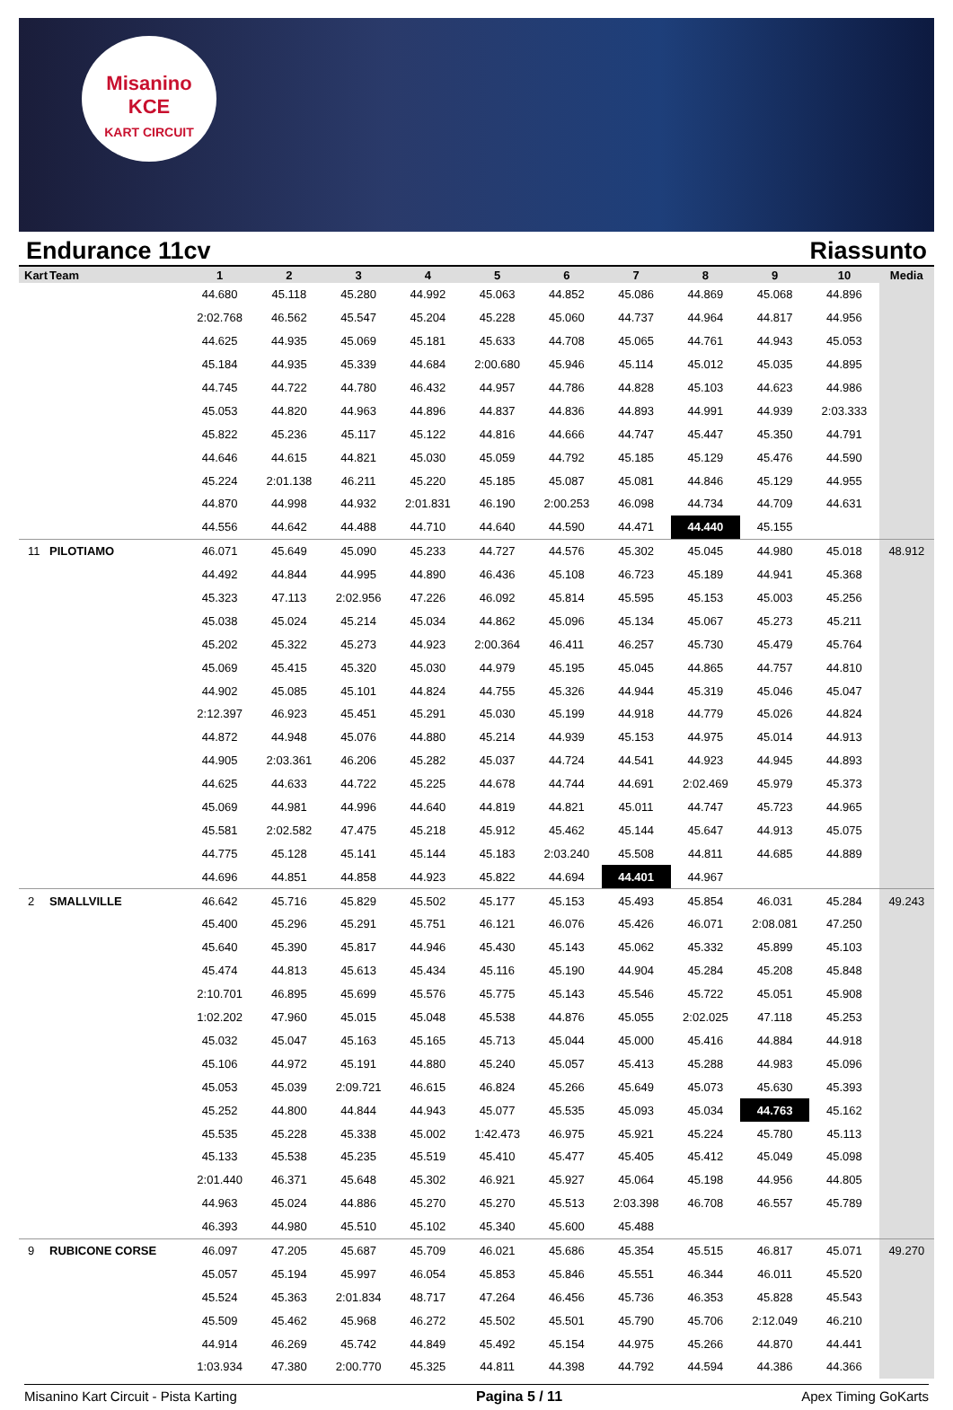Misanino
KCE
KART CIRCUIT
Endurance 11cv Riassunto
| Kart | Team | 1 | 2 | 3 | 4 | 5 | 6 | 7 | 8 | 9 | 10 | Media |
| --- | --- | --- | --- | --- | --- | --- | --- | --- | --- | --- | --- | --- |
| | | 44.680 | 45.118 | 45.280 | 44.992 | 45.063 | 44.852 | 45.086 | 44.869 | 45.068 | 44.896 | |
| | | 2:02.768 | 46.562 | 45.547 | 45.204 | 45.228 | 45.060 | 44.737 | 44.964 | 44.817 | 44.956 | |
| | | 44.625 | 44.935 | 45.069 | 45.181 | 45.633 | 44.708 | 45.065 | 44.761 | 44.943 | 45.053 | |
| | | 45.184 | 44.935 | 45.339 | 44.684 | 2:00.680 | 45.946 | 45.114 | 45.012 | 45.035 | 44.895 | |
| | | 44.745 | 44.722 | 44.780 | 46.432 | 44.957 | 44.786 | 44.828 | 45.103 | 44.623 | 44.986 | |
| | | 45.053 | 44.820 | 44.963 | 44.896 | 44.837 | 44.836 | 44.893 | 44.991 | 44.939 | 2:03.333 | |
| | | 45.822 | 45.236 | 45.117 | 45.122 | 44.816 | 44.666 | 44.747 | 45.447 | 45.350 | 44.791 | |
| | | 44.646 | 44.615 | 44.821 | 45.030 | 45.059 | 44.792 | 45.185 | 45.129 | 45.476 | 44.590 | |
| | | 45.224 | 2:01.138 | 46.211 | 45.220 | 45.185 | 45.087 | 45.081 | 44.846 | 45.129 | 44.955 | |
| | | 44.870 | 44.998 | 44.932 | 2:01.831 | 46.190 | 2:00.253 | 46.098 | 44.734 | 44.709 | 44.631 | |
| | | 44.556 | 44.642 | 44.488 | 44.710 | 44.640 | 44.590 | 44.471 | 44.440 | 45.155 | | |
| 11 | PILOTIAMO | 46.071 | 45.649 | 45.090 | 45.233 | 44.727 | 44.576 | 45.302 | 45.045 | 44.980 | 45.018 | 48.912 |
| | | 44.492 | 44.844 | 44.995 | 44.890 | 46.436 | 45.108 | 46.723 | 45.189 | 44.941 | 45.368 | |
| | | 45.323 | 47.113 | 2:02.956 | 47.226 | 46.092 | 45.814 | 45.595 | 45.153 | 45.003 | 45.256 | |
| | | 45.038 | 45.024 | 45.214 | 45.034 | 44.862 | 45.096 | 45.134 | 45.067 | 45.273 | 45.211 | |
| | | 45.202 | 45.322 | 45.273 | 44.923 | 2:00.364 | 46.411 | 46.257 | 45.730 | 45.479 | 45.764 | |
| | | 45.069 | 45.415 | 45.320 | 45.030 | 44.979 | 45.195 | 45.045 | 44.865 | 44.757 | 44.810 | |
| | | 44.902 | 45.085 | 45.101 | 44.824 | 44.755 | 45.326 | 44.944 | 45.319 | 45.046 | 45.047 | |
| | | 2:12.397 | 46.923 | 45.451 | 45.291 | 45.030 | 45.199 | 44.918 | 44.779 | 45.026 | 44.824 | |
| | | 44.872 | 44.948 | 45.076 | 44.880 | 45.214 | 44.939 | 45.153 | 44.975 | 45.014 | 44.913 | |
| | | 44.905 | 2:03.361 | 46.206 | 45.282 | 45.037 | 44.724 | 44.541 | 44.923 | 44.945 | 44.893 | |
| | | 44.625 | 44.633 | 44.722 | 45.225 | 44.678 | 44.744 | 44.691 | 2:02.469 | 45.979 | 45.373 | |
| | | 45.069 | 44.981 | 44.996 | 44.640 | 44.819 | 44.821 | 45.011 | 44.747 | 45.723 | 44.965 | |
| | | 45.581 | 2:02.582 | 47.475 | 45.218 | 45.912 | 45.462 | 45.144 | 45.647 | 44.913 | 45.075 | |
| | | 44.775 | 45.128 | 45.141 | 45.144 | 45.183 | 2:03.240 | 45.508 | 44.811 | 44.685 | 44.889 | |
| | | 44.696 | 44.851 | 44.858 | 44.923 | 45.822 | 44.694 | 44.401 | 44.967 | | | |
| 2 | SMALLVILLE | 46.642 | 45.716 | 45.829 | 45.502 | 45.177 | 45.153 | 45.493 | 45.854 | 46.031 | 45.284 | 49.243 |
| | | 45.400 | 45.296 | 45.291 | 45.751 | 46.121 | 46.076 | 45.426 | 46.071 | 2:08.081 | 47.250 | |
| | | 45.640 | 45.390 | 45.817 | 44.946 | 45.430 | 45.143 | 45.062 | 45.332 | 45.899 | 45.103 | |
| | | 45.474 | 44.813 | 45.613 | 45.434 | 45.116 | 45.190 | 44.904 | 45.284 | 45.208 | 45.848 | |
| | | 2:10.701 | 46.895 | 45.699 | 45.576 | 45.775 | 45.143 | 45.546 | 45.722 | 45.051 | 45.908 | |
| | | 1:02.202 | 47.960 | 45.015 | 45.048 | 45.538 | 44.876 | 45.055 | 2:02.025 | 47.118 | 45.253 | |
| | | 45.032 | 45.047 | 45.163 | 45.165 | 45.713 | 45.044 | 45.000 | 45.416 | 44.884 | 44.918 | |
| | | 45.106 | 44.972 | 45.191 | 44.880 | 45.240 | 45.057 | 45.413 | 45.288 | 44.983 | 45.096 | |
| | | 45.053 | 45.039 | 2:09.721 | 46.615 | 46.824 | 45.266 | 45.649 | 45.073 | 45.630 | 45.393 | |
| | | 45.252 | 44.800 | 44.844 | 44.943 | 45.077 | 45.535 | 45.093 | 45.034 | 44.763 | 45.162 | |
| | | 45.535 | 45.228 | 45.338 | 45.002 | 1:42.473 | 46.975 | 45.921 | 45.224 | 45.780 | 45.113 | |
| | | 45.133 | 45.538 | 45.235 | 45.519 | 45.410 | 45.477 | 45.405 | 45.412 | 45.049 | 45.098 | |
| | | 2:01.440 | 46.371 | 45.648 | 45.302 | 46.921 | 45.927 | 45.064 | 45.198 | 44.956 | 44.805 | |
| | | 44.963 | 45.024 | 44.886 | 45.270 | 45.270 | 45.513 | 2:03.398 | 46.708 | 46.557 | 45.789 | |
| | | 46.393 | 44.980 | 45.510 | 45.102 | 45.340 | 45.600 | 45.488 | | | | |
| 9 | RUBICONE CORSE | 46.097 | 47.205 | 45.687 | 45.709 | 46.021 | 45.686 | 45.354 | 45.515 | 46.817 | 45.071 | 49.270 |
| | | 45.057 | 45.194 | 45.997 | 46.054 | 45.853 | 45.846 | 45.551 | 46.344 | 46.011 | 45.520 | |
| | | 45.524 | 45.363 | 2:01.834 | 48.717 | 47.264 | 46.456 | 45.736 | 46.353 | 45.828 | 45.543 | |
| | | 45.509 | 45.462 | 45.968 | 46.272 | 45.502 | 45.501 | 45.790 | 45.706 | 2:12.049 | 46.210 | |
| | | 44.914 | 46.269 | 45.742 | 44.849 | 45.492 | 45.154 | 44.975 | 45.266 | 44.870 | 44.441 | |
| | | 1:03.934 | 47.380 | 2:00.770 | 45.325 | 44.811 | 44.398 | 44.792 | 44.594 | 44.386 | 44.366 | |
Misanino Kart Circuit - Pista Karting Pagina 5 / 11 Apex Timing GoKarts